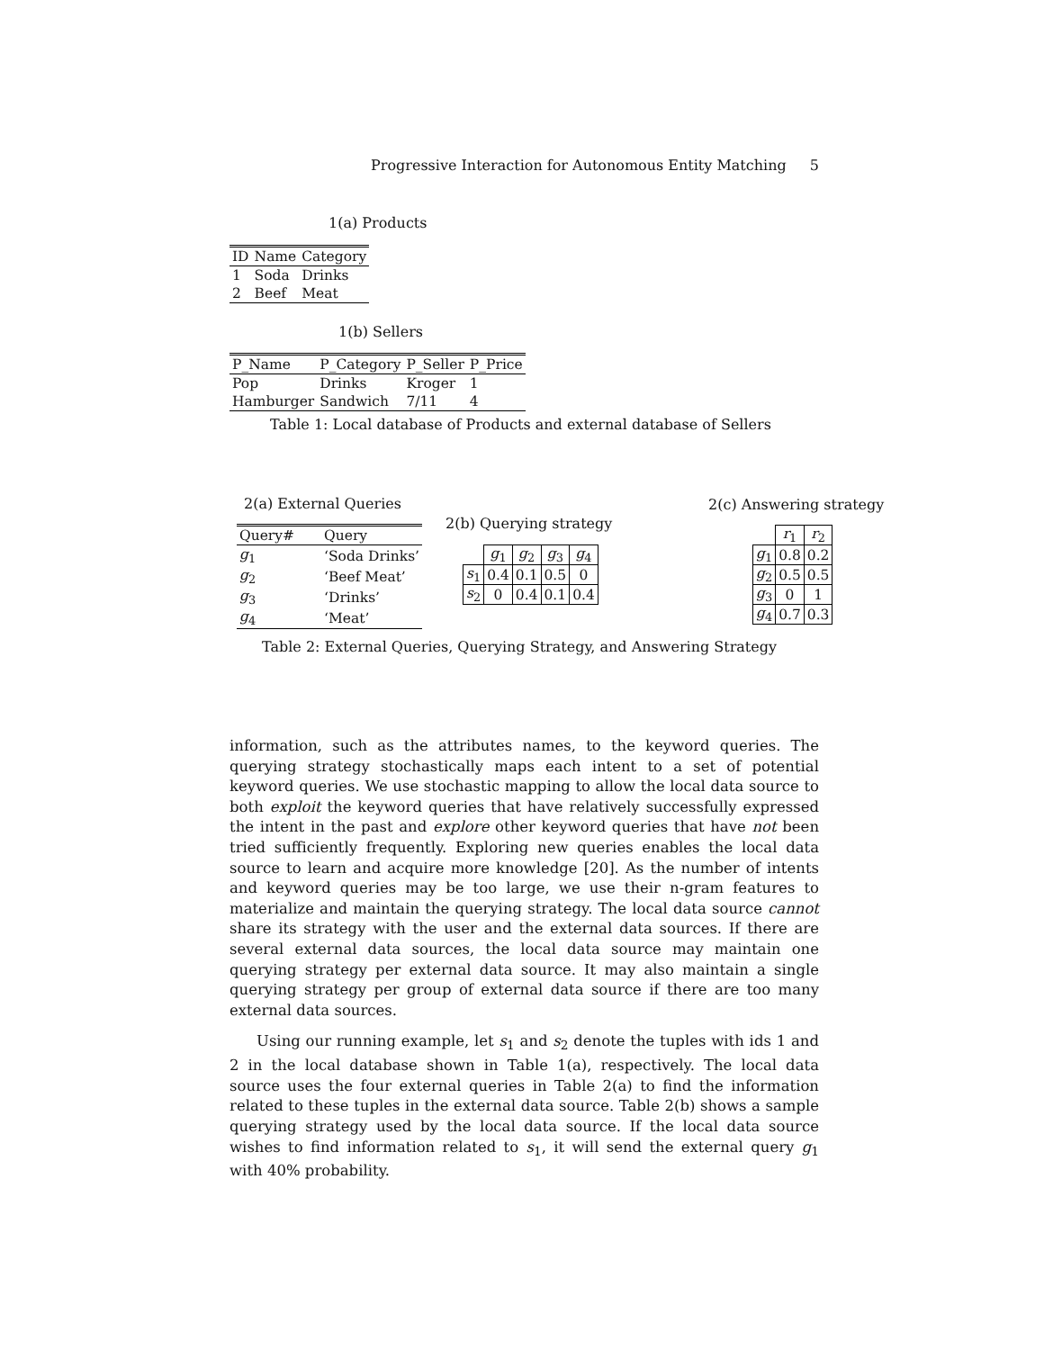Progressive Interaction for Autonomous Entity Matching 5
1(a) Products
| ID | Name | Category |
| --- | --- | --- |
| 1 | Soda | Drinks |
| 2 | Beef | Meat |
1(b) Sellers
| P_Name | P_Category | P_Seller | P_Price |
| --- | --- | --- | --- |
| Pop | Drinks | Kroger | 1 |
| Hamburger | Sandwich | 7/11 | 4 |
Table 1: Local database of Products and external database of Sellers
2(a) External Queries
| Query# | Query |
| --- | --- |
| g<sub>1</sub> | ‘Soda Drinks’ |
| g<sub>2</sub> | ‘Beef Meat’ |
| g<sub>3</sub> | ‘Drinks’ |
| g<sub>4</sub> | ‘Meat’ |
2(b) Querying strategy
| | g<sub>1</sub> | g<sub>2</sub> | g<sub>3</sub> | g<sub>4</sub> |
| s<sub>1</sub> | 0.4 | 0.1 | 0.5 | 0 |
| s<sub>2</sub> | 0 | 0.4 | 0.1 | 0.4 |
2(c) Answering strategy
| | r<sub>1</sub> | r<sub>2</sub> |
| g<sub>1</sub> | 0.8 | 0.2 |
| g<sub>2</sub> | 0.5 | 0.5 |
| g<sub>3</sub> | 0 | 1 |
| g<sub>4</sub> | 0.7 | 0.3 |
Table 2: External Queries, Querying Strategy, and Answering Strategy
information, such as the attributes names, to the keyword queries. The querying strategy stochastically maps each intent to a set of potential keyword queries. We use stochastic mapping to allow the local data source to both exploit the keyword queries that have relatively successfully expressed the intent in the past and explore other keyword queries that have not been tried sufficiently frequently. Exploring new queries enables the local data source to learn and acquire more knowledge [20]. As the number of intents and keyword queries may be too large, we use their n-gram features to materialize and maintain the querying strategy. The local data source cannot share its strategy with the user and the external data sources. If there are several external data sources, the local data source may maintain one querying strategy per external data source. It may also maintain a single querying strategy per group of external data source if there are too many external data sources.
Using our running example, let s<sub>1</sub> and s<sub>2</sub> denote the tuples with ids 1 and 2 in the local database shown in Table 1(a), respectively. The local data source uses the four external queries in Table 2(a) to find the information related to these tuples in the external data source. Table 2(b) shows a sample querying strategy used by the local data source. If the local data source wishes to find information related to s<sub>1</sub>, it will send the external query g<sub>1</sub> with 40% probability.